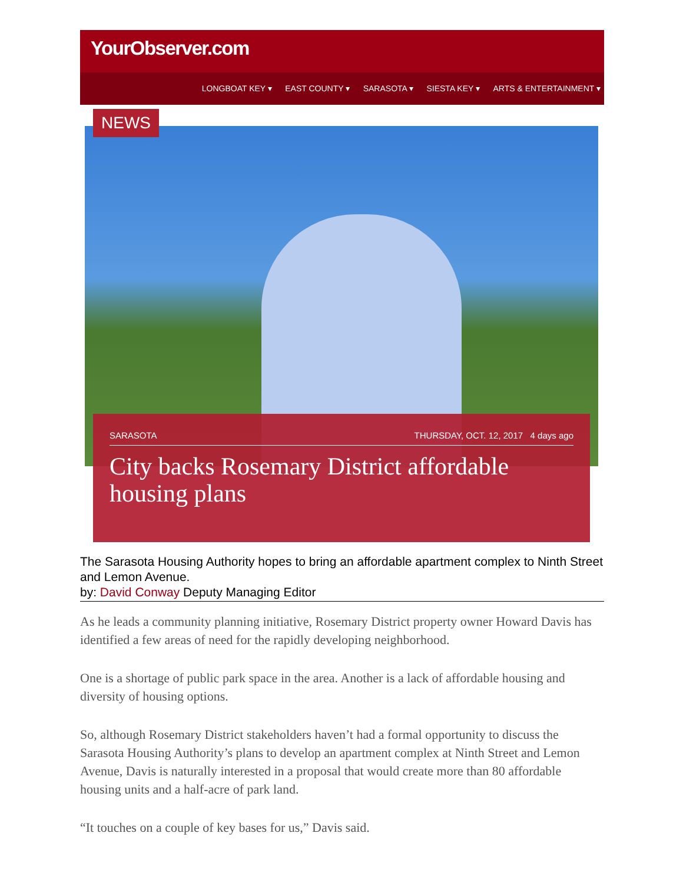YourObserver.com
LONGBOAT KEY ▾ EAST COUNTY ▾ SARASOTA ▾ SIESTA KEY ▾ ARTS & ENTERTAINMENT ▾
NEWS
SARASOTA THURSDAY, OCT. 12, 2017 4 days ago
City backs Rosemary District affordable housing plans
The Sarasota Housing Authority hopes to bring an affordable apartment complex to Ninth Street and Lemon Avenue.
by: David Conway Deputy Managing Editor
As he leads a community planning initiative, Rosemary District property owner Howard Davis has identified a few areas of need for the rapidly developing neighborhood.
One is a shortage of public park space in the area. Another is a lack of affordable housing and diversity of housing options.
So, although Rosemary District stakeholders haven’t had a formal opportunity to discuss the Sarasota Housing Authority’s plans to develop an apartment complex at Ninth Street and Lemon Avenue, Davis is naturally interested in a proposal that would create more than 80 affordable housing units and a half-acre of park land.
“It touches on a couple of key bases for us,” Davis said.